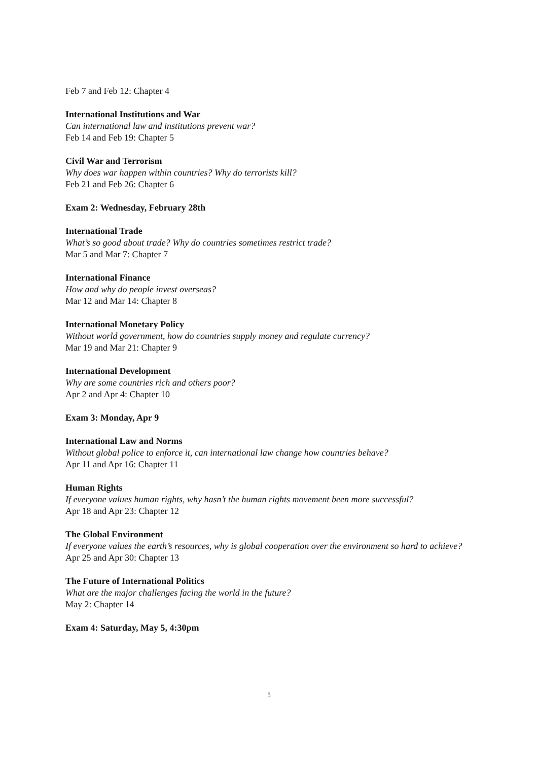Feb 7 and Feb 12: Chapter 4
International Institutions and War
Can international law and institutions prevent war?
Feb 14 and Feb 19: Chapter 5
Civil War and Terrorism
Why does war happen within countries? Why do terrorists kill?
Feb 21 and Feb 26: Chapter 6
Exam 2: Wednesday, February 28th
International Trade
What’s so good about trade? Why do countries sometimes restrict trade?
Mar 5 and Mar 7: Chapter 7
International Finance
How and why do people invest overseas?
Mar 12 and Mar 14: Chapter 8
International Monetary Policy
Without world government, how do countries supply money and regulate currency?
Mar 19 and Mar 21: Chapter 9
International Development
Why are some countries rich and others poor?
Apr 2 and Apr 4: Chapter 10
Exam 3: Monday, Apr 9
International Law and Norms
Without global police to enforce it, can international law change how countries behave?
Apr 11 and Apr 16: Chapter 11
Human Rights
If everyone values human rights, why hasn’t the human rights movement been more successful?
Apr 18 and Apr 23: Chapter 12
The Global Environment
If everyone values the earth’s resources, why is global cooperation over the environment so hard to achieve?
Apr 25 and Apr 30: Chapter 13
The Future of International Politics
What are the major challenges facing the world in the future?
May 2: Chapter 14
Exam 4: Saturday, May 5, 4:30pm
5